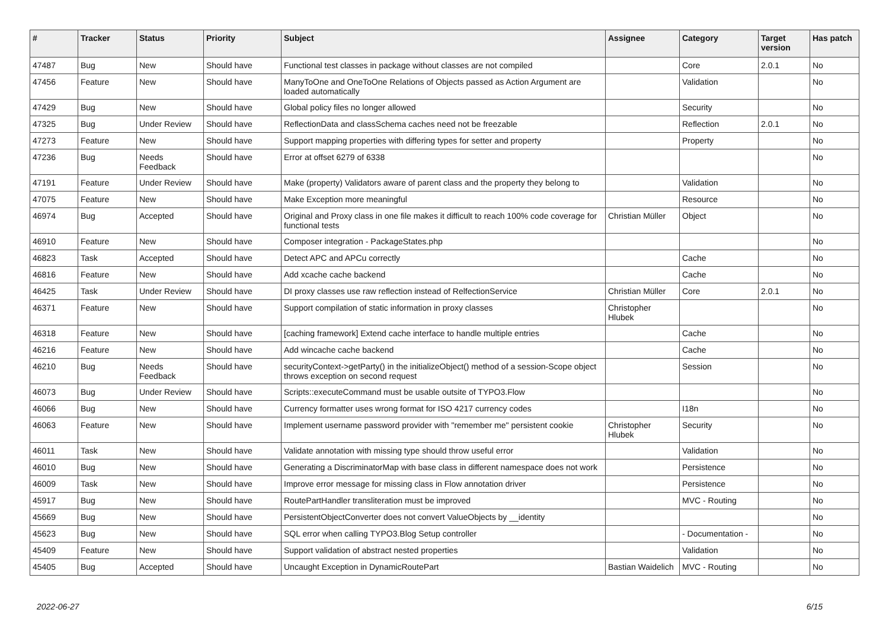| # | Tracker | Status | Priority | Subject | Assignee | Category | Target version | Has patch |
| --- | --- | --- | --- | --- | --- | --- | --- | --- |
| 47487 | Bug | New | Should have | Functional test classes in package without classes are not compiled | | Core | 2.0.1 | No |
| 47456 | Feature | New | Should have | ManyToOne and OneToOne Relations of Objects passed as Action Argument are loaded automatically | | Validation | | No |
| 47429 | Bug | New | Should have | Global policy files no longer allowed | | Security | | No |
| 47325 | Bug | Under Review | Should have | ReflectionData and classSchema caches need not be freezable | | Reflection | 2.0.1 | No |
| 47273 | Feature | New | Should have | Support mapping properties with differing types for setter and property | | Property | | No |
| 47236 | Bug | Needs Feedback | Should have | Error at offset 6279 of 6338 | | | | No |
| 47191 | Feature | Under Review | Should have | Make (property) Validators aware of parent class and the property they belong to | | Validation | | No |
| 47075 | Feature | New | Should have | Make Exception more meaningful | | Resource | | No |
| 46974 | Bug | Accepted | Should have | Original and Proxy class in one file makes it difficult to reach 100% code coverage for functional tests | Christian Müller | Object | | No |
| 46910 | Feature | New | Should have | Composer integration - PackageStates.php | | | | No |
| 46823 | Task | Accepted | Should have | Detect APC and APCu correctly | | Cache | | No |
| 46816 | Feature | New | Should have | Add xcache cache backend | | Cache | | No |
| 46425 | Task | Under Review | Should have | DI proxy classes use raw reflection instead of RelfectionService | Christian Müller | Core | 2.0.1 | No |
| 46371 | Feature | New | Should have | Support compilation of static information in proxy classes | Christopher Hlubek | | | No |
| 46318 | Feature | New | Should have | [caching framework] Extend cache interface to handle multiple entries | | Cache | | No |
| 46216 | Feature | New | Should have | Add wincache cache backend | | Cache | | No |
| 46210 | Bug | Needs Feedback | Should have | securityContext->getParty() in the initializeObject() method of a session-Scope object throws exception on second request | | Session | | No |
| 46073 | Bug | Under Review | Should have | Scripts::executeCommand must be usable outsite of TYPO3.Flow | | | | No |
| 46066 | Bug | New | Should have | Currency formatter uses wrong format for ISO 4217 currency codes | | I18n | | No |
| 46063 | Feature | New | Should have | Implement username password provider with "remember me" persistent cookie | Christopher Hlubek | Security | | No |
| 46011 | Task | New | Should have | Validate annotation with missing type should throw useful error | | Validation | | No |
| 46010 | Bug | New | Should have | Generating a DiscriminatorMap with base class in different namespace does not work | | Persistence | | No |
| 46009 | Task | New | Should have | Improve error message for missing class in Flow annotation driver | | Persistence | | No |
| 45917 | Bug | New | Should have | RoutePartHandler transliteration must be improved | | MVC - Routing | | No |
| 45669 | Bug | New | Should have | PersistentObjectConverter does not convert ValueObjects by __identity | | | | No |
| 45623 | Bug | New | Should have | SQL error when calling TYPO3.Blog Setup controller | | - Documentation - | | No |
| 45409 | Feature | New | Should have | Support validation of abstract nested properties | | Validation | | No |
| 45405 | Bug | Accepted | Should have | Uncaught Exception in DynamicRoutePart | Bastian Waidelich | MVC - Routing | | No |
2022-06-27 6/15